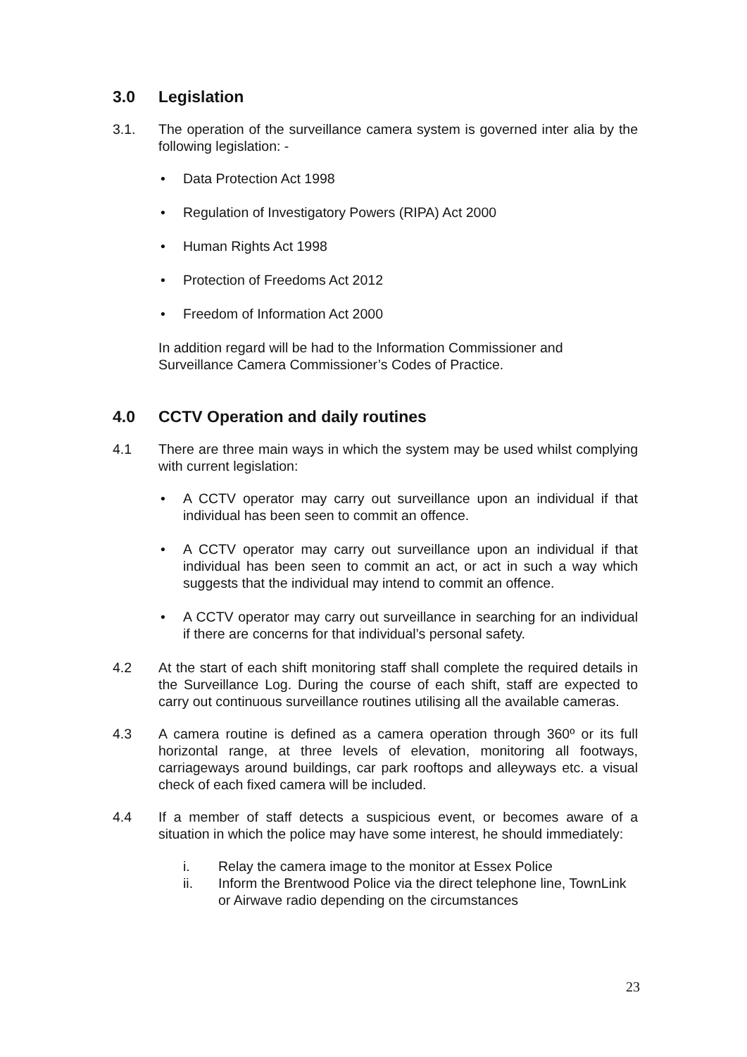3.0 Legislation
3.1. The operation of the surveillance camera system is governed inter alia by the following legislation: -
• Data Protection Act 1998
• Regulation of Investigatory Powers (RIPA) Act 2000
• Human Rights Act 1998
• Protection of Freedoms Act 2012
• Freedom of Information Act 2000
In addition regard will be had to the Information Commissioner and Surveillance Camera Commissioner’s Codes of Practice.
4.0 CCTV Operation and daily routines
4.1 There are three main ways in which the system may be used whilst complying with current legislation:
• A CCTV operator may carry out surveillance upon an individual if that individual has been seen to commit an offence.
• A CCTV operator may carry out surveillance upon an individual if that individual has been seen to commit an act, or act in such a way which suggests that the individual may intend to commit an offence.
• A CCTV operator may carry out surveillance in searching for an individual if there are concerns for that individual’s personal safety.
4.2 At the start of each shift monitoring staff shall complete the required details in the Surveillance Log. During the course of each shift, staff are expected to carry out continuous surveillance routines utilising all the available cameras.
4.3 A camera routine is defined as a camera operation through 360º or its full horizontal range, at three levels of elevation, monitoring all footways, carriageways around buildings, car park rooftops and alleyways etc. a visual check of each fixed camera will be included.
4.4 If a member of staff detects a suspicious event, or becomes aware of a situation in which the police may have some interest, he should immediately:
i. Relay the camera image to the monitor at Essex Police
ii. Inform the Brentwood Police via the direct telephone line, TownLink or Airwave radio depending on the circumstances
23